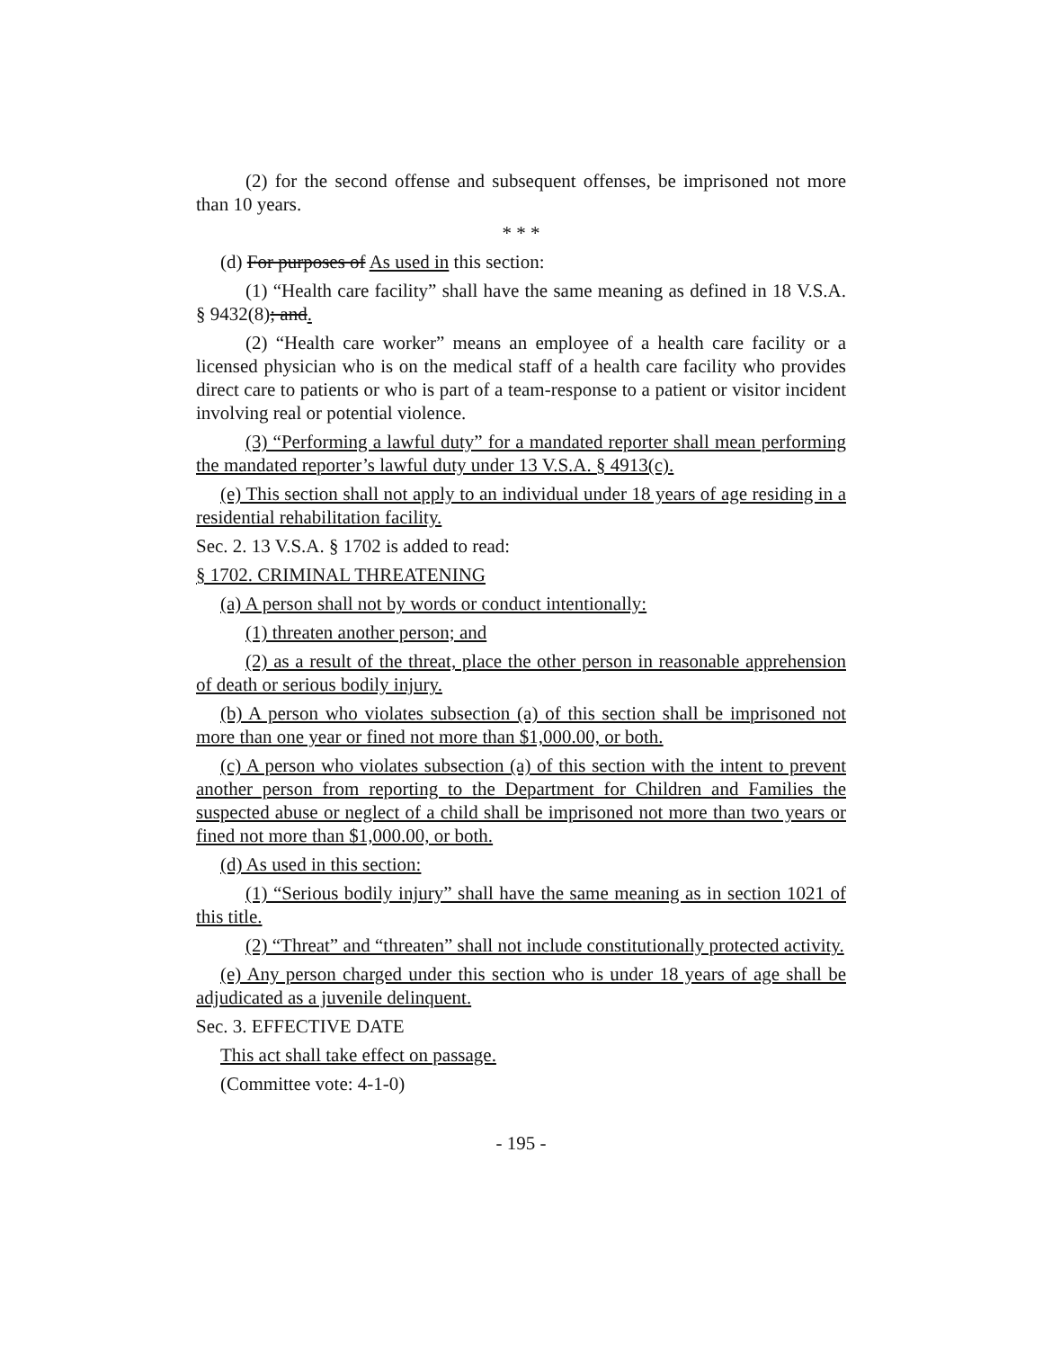(2) for the second offense and subsequent offenses, be imprisoned not more than 10 years.
* * *
(d) For purposes of As used in this section:
(1) “Health care facility” shall have the same meaning as defined in 18 V.S.A. § 9432(8); and.
(2) “Health care worker” means an employee of a health care facility or a licensed physician who is on the medical staff of a health care facility who provides direct care to patients or who is part of a team-response to a patient or visitor incident involving real or potential violence.
(3) “Performing a lawful duty” for a mandated reporter shall mean performing the mandated reporter’s lawful duty under 13 V.S.A. § 4913(c).
(e) This section shall not apply to an individual under 18 years of age residing in a residential rehabilitation facility.
Sec. 2. 13 V.S.A. § 1702 is added to read:
§ 1702. CRIMINAL THREATENING
(a) A person shall not by words or conduct intentionally:
(1) threaten another person; and
(2) as a result of the threat, place the other person in reasonable apprehension of death or serious bodily injury.
(b) A person who violates subsection (a) of this section shall be imprisoned not more than one year or fined not more than $1,000.00, or both.
(c) A person who violates subsection (a) of this section with the intent to prevent another person from reporting to the Department for Children and Families the suspected abuse or neglect of a child shall be imprisoned not more than two years or fined not more than $1,000.00, or both.
(d) As used in this section:
(1) “Serious bodily injury” shall have the same meaning as in section 1021 of this title.
(2) “Threat” and “threaten” shall not include constitutionally protected activity.
(e) Any person charged under this section who is under 18 years of age shall be adjudicated as a juvenile delinquent.
Sec. 3. EFFECTIVE DATE
This act shall take effect on passage.
(Committee vote: 4-1-0)
- 195 -